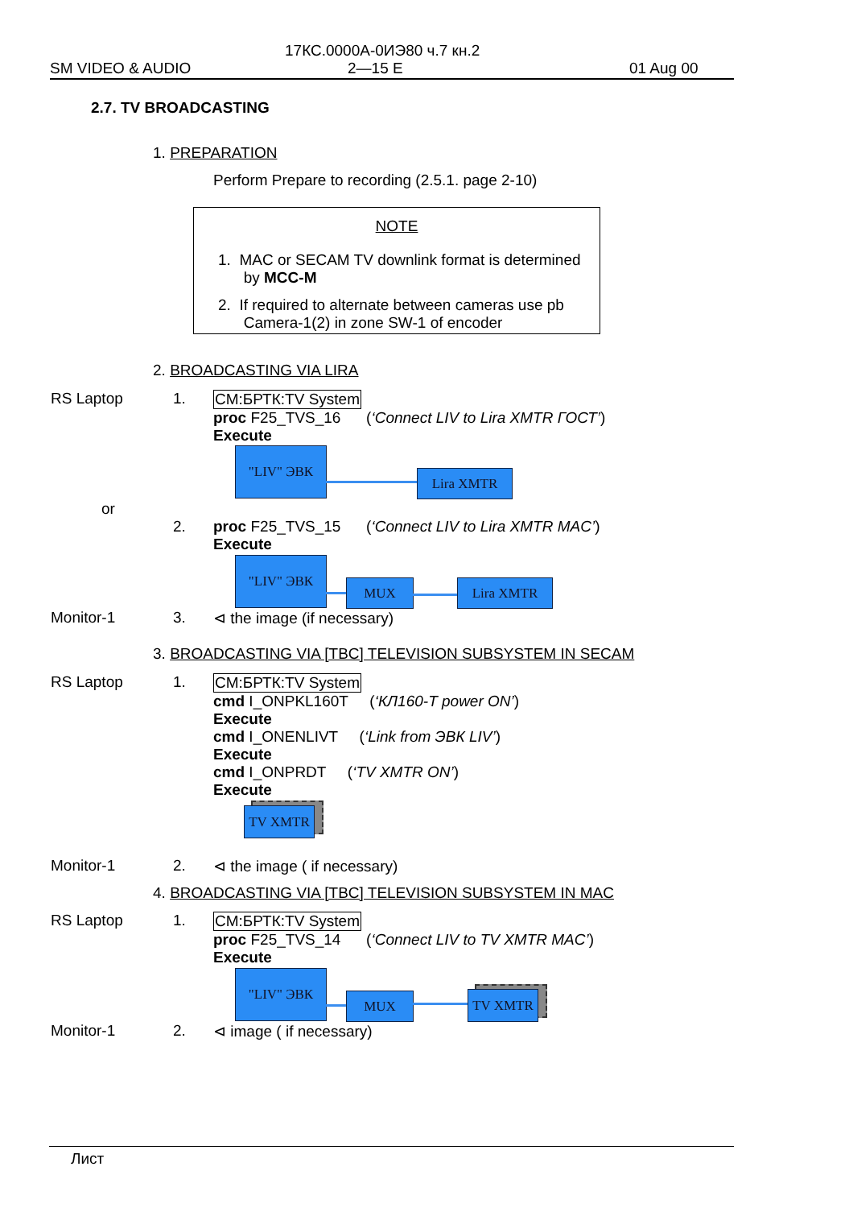17КС.0000А-0ИЭ80 ч.7 кн.2
SM VIDEO & AUDIO 2—15 E 01 Aug 00
2.7. TV BROADCASTING
1. PREPARATION
Perform Prepare to recording (2.5.1. page 2-10)
NOTE
1. MAC or SECAM TV downlink format is determined
by MCC-M
2. If required to alternate between cameras use pb
Camera-1(2) in zone SW-1 of encoder
2. BROADCASTING VIA LIRA
RS Laptop 1. CM:БРТК:TV System
proc F25_TVS_16 (‘Connect LIV to Lira XMTR ГОСТ’)
Execute
"LIV" ЭВК
Lira XMTR
or
2. proc F25_TVS_15 (‘Connect LIV to Lira XMTR MAC’)
Execute
"LIV" ЭВК
MUX Lira XMTR
Monitor-1 3. ⊲ the image (if necessary)
3. BROADCASTING VIA [TBC] TELEVISION SUBSYSTEM IN SECAM
RS Laptop 1. CM:БРТК:TV System
cmd I_ONPKL160T (‘КЛ160-T power ON’)
Execute
cmd I_ONENLIVT (‘Link from ЭВК LIV’)
Execute
cmd I_ONPRDT (‘TV XMTR ON’)
Execute
TV XMTR
Monitor-1 2. ⊲ the image ( if necessary)
4. BROADCASTING VIA [TBC] TELEVISION SUBSYSTEM IN MAC
RS Laptop 1. CM:БРТК:TV System
proc F25_TVS_14 (‘Connect LIV to TV XMTR MAC’)
Execute
"LIV" ЭВК
MUX TV XMTR
Monitor-1 2. ⊲ image ( if necessary)
Лист